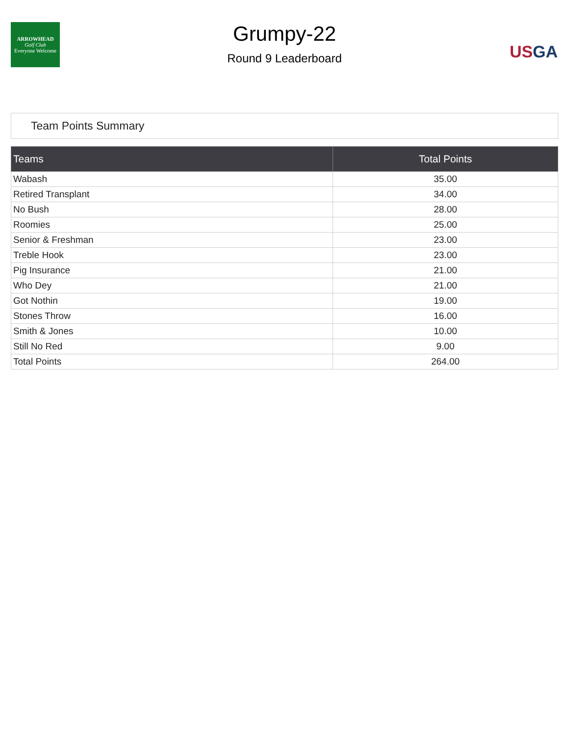ARROWHEAD
Golf Club
Everyone Welcome
Grumpy-22
Round 9 Leaderboard
US GA
Team Points Summary
| Teams | Total Points |
| --- | --- |
| Wabash | 35.00 |
| Retired Transplant | 34.00 |
| No Bush | 28.00 |
| Roomies | 25.00 |
| Senior & Freshman | 23.00 |
| Treble Hook | 23.00 |
| Pig Insurance | 21.00 |
| Who Dey | 21.00 |
| Got Nothin | 19.00 |
| Stones Throw | 16.00 |
| Smith & Jones | 10.00 |
| Still No Red | 9.00 |
| Total Points | 264.00 |